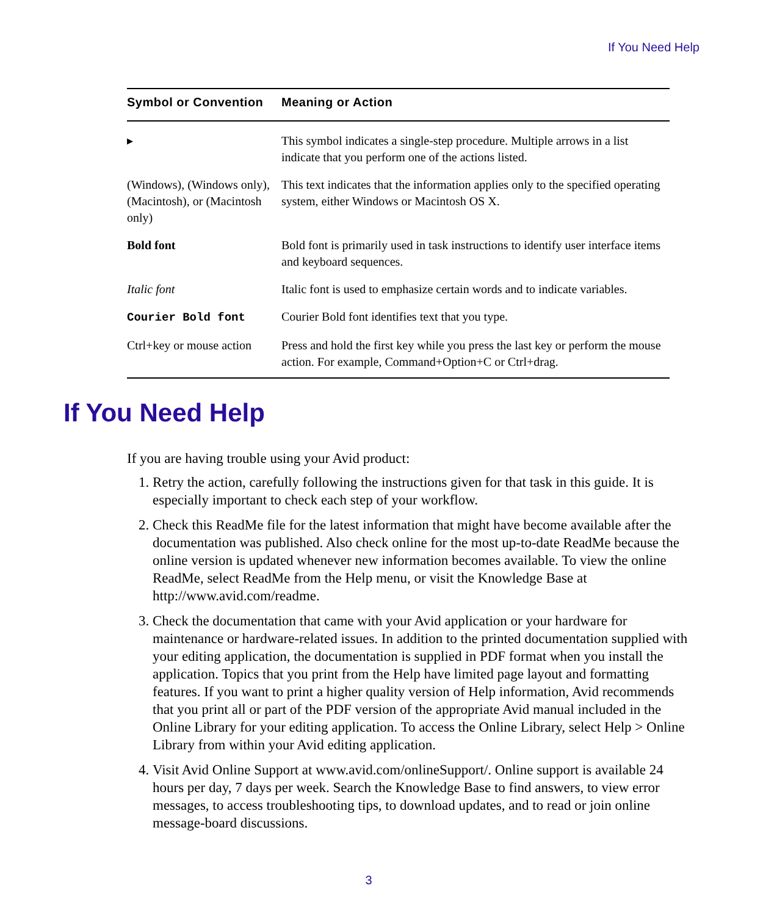If You Need Help
| Symbol or Convention | Meaning or Action |
| --- | --- |
| ▸ | This symbol indicates a single-step procedure. Multiple arrows in a list indicate that you perform one of the actions listed. |
| (Windows), (Windows only), (Macintosh), or (Macintosh only) | This text indicates that the information applies only to the specified operating system, either Windows or Macintosh OS X. |
| Bold font | Bold font is primarily used in task instructions to identify user interface items and keyboard sequences. |
| Italic font | Italic font is used to emphasize certain words and to indicate variables. |
| Courier Bold font | Courier Bold font identifies text that you type. |
| Ctrl+key or mouse action | Press and hold the first key while you press the last key or perform the mouse action. For example, Command+Option+C or Ctrl+drag. |
If You Need Help
If you are having trouble using your Avid product:
1. Retry the action, carefully following the instructions given for that task in this guide. It is especially important to check each step of your workflow.
2. Check this ReadMe file for the latest information that might have become available after the documentation was published. Also check online for the most up-to-date ReadMe because the online version is updated whenever new information becomes available. To view the online ReadMe, select ReadMe from the Help menu, or visit the Knowledge Base at http://www.avid.com/readme.
3. Check the documentation that came with your Avid application or your hardware for maintenance or hardware-related issues. In addition to the printed documentation supplied with your editing application, the documentation is supplied in PDF format when you install the application. Topics that you print from the Help have limited page layout and formatting features. If you want to print a higher quality version of Help information, Avid recommends that you print all or part of the PDF version of the appropriate Avid manual included in the Online Library for your editing application. To access the Online Library, select Help > Online Library from within your Avid editing application.
4. Visit Avid Online Support at www.avid.com/onlineSupport/. Online support is available 24 hours per day, 7 days per week. Search the Knowledge Base to find answers, to view error messages, to access troubleshooting tips, to download updates, and to read or join online message-board discussions.
3